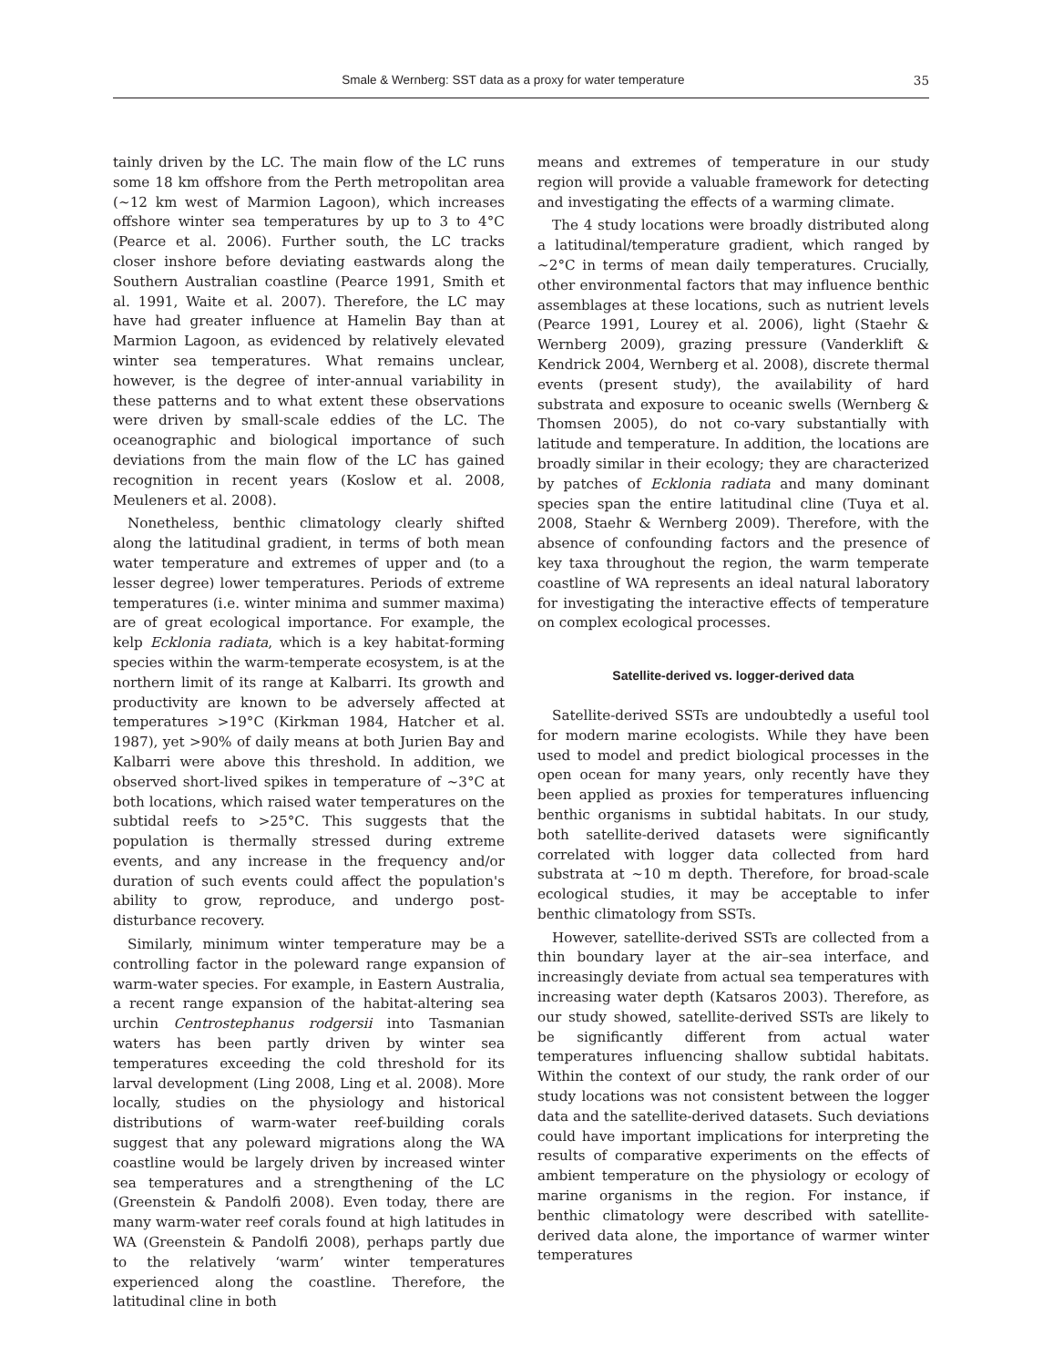Smale & Wernberg: SST data as a proxy for water temperature 35
tainly driven by the LC. The main flow of the LC runs some 18 km offshore from the Perth metropolitan area (~12 km west of Marmion Lagoon), which increases offshore winter sea temperatures by up to 3 to 4°C (Pearce et al. 2006). Further south, the LC tracks closer inshore before deviating eastwards along the Southern Australian coastline (Pearce 1991, Smith et al. 1991, Waite et al. 2007). Therefore, the LC may have had greater influence at Hamelin Bay than at Marmion Lagoon, as evidenced by relatively elevated winter sea temperatures. What remains unclear, however, is the degree of inter-annual variability in these patterns and to what extent these observations were driven by small-scale eddies of the LC. The oceanographic and biological importance of such deviations from the main flow of the LC has gained recognition in recent years (Koslow et al. 2008, Meuleners et al. 2008).
Nonetheless, benthic climatology clearly shifted along the latitudinal gradient, in terms of both mean water temperature and extremes of upper and (to a lesser degree) lower temperatures. Periods of extreme temperatures (i.e. winter minima and summer maxima) are of great ecological importance. For example, the kelp Ecklonia radiata, which is a key habitat-forming species within the warm-temperate ecosystem, is at the northern limit of its range at Kalbarri. Its growth and productivity are known to be adversely affected at temperatures >19°C (Kirkman 1984, Hatcher et al. 1987), yet >90% of daily means at both Jurien Bay and Kalbarri were above this threshold. In addition, we observed short-lived spikes in temperature of ~3°C at both locations, which raised water temperatures on the subtidal reefs to >25°C. This suggests that the population is thermally stressed during extreme events, and any increase in the frequency and/or duration of such events could affect the population's ability to grow, reproduce, and undergo post-disturbance recovery.
Similarly, minimum winter temperature may be a controlling factor in the poleward range expansion of warm-water species. For example, in Eastern Australia, a recent range expansion of the habitat-altering sea urchin Centrostephanus rodgersii into Tasmanian waters has been partly driven by winter sea temperatures exceeding the cold threshold for its larval development (Ling 2008, Ling et al. 2008). More locally, studies on the physiology and historical distributions of warm-water reef-building corals suggest that any poleward migrations along the WA coastline would be largely driven by increased winter sea temperatures and a strengthening of the LC (Greenstein & Pandolfi 2008). Even today, there are many warm-water reef corals found at high latitudes in WA (Greenstein & Pandolfi 2008), perhaps partly due to the relatively ‘warm’ winter temperatures experienced along the coastline. Therefore, the latitudinal cline in both
means and extremes of temperature in our study region will provide a valuable framework for detecting and investigating the effects of a warming climate.
The 4 study locations were broadly distributed along a latitudinal/temperature gradient, which ranged by ~2°C in terms of mean daily temperatures. Crucially, other environmental factors that may influence benthic assemblages at these locations, such as nutrient levels (Pearce 1991, Lourey et al. 2006), light (Staehr & Wernberg 2009), grazing pressure (Vanderklift & Kendrick 2004, Wernberg et al. 2008), discrete thermal events (present study), the availability of hard substrata and exposure to oceanic swells (Wernberg & Thomsen 2005), do not co-vary substantially with latitude and temperature. In addition, the locations are broadly similar in their ecology; they are characterized by patches of Ecklonia radiata and many dominant species span the entire latitudinal cline (Tuya et al. 2008, Staehr & Wernberg 2009). Therefore, with the absence of confounding factors and the presence of key taxa throughout the region, the warm temperate coastline of WA represents an ideal natural laboratory for investigating the interactive effects of temperature on complex ecological processes.
Satellite-derived vs. logger-derived data
Satellite-derived SSTs are undoubtedly a useful tool for modern marine ecologists. While they have been used to model and predict biological processes in the open ocean for many years, only recently have they been applied as proxies for temperatures influencing benthic organisms in subtidal habitats. In our study, both satellite-derived datasets were significantly correlated with logger data collected from hard substrata at ~10 m depth. Therefore, for broad-scale ecological studies, it may be acceptable to infer benthic climatology from SSTs.
However, satellite-derived SSTs are collected from a thin boundary layer at the air–sea interface, and increasingly deviate from actual sea temperatures with increasing water depth (Katsaros 2003). Therefore, as our study showed, satellite-derived SSTs are likely to be significantly different from actual water temperatures influencing shallow subtidal habitats. Within the context of our study, the rank order of our study locations was not consistent between the logger data and the satellite-derived datasets. Such deviations could have important implications for interpreting the results of comparative experiments on the effects of ambient temperature on the physiology or ecology of marine organisms in the region. For instance, if benthic climatology were described with satellite-derived data alone, the importance of warmer winter temperatures